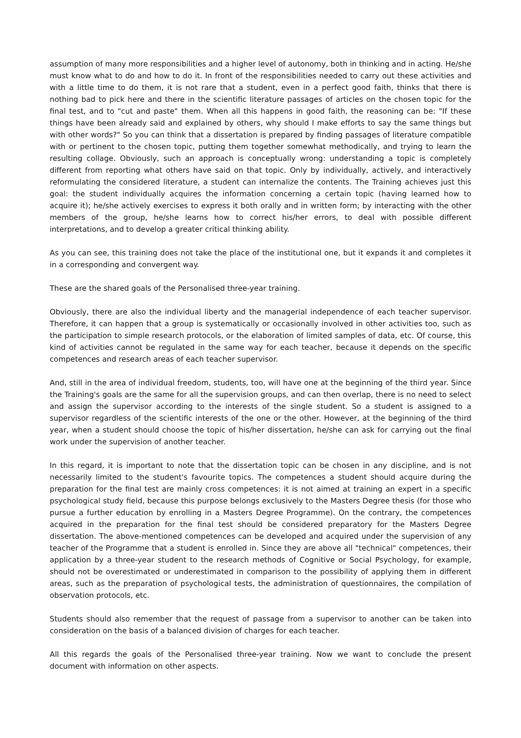assumption of many more responsibilities and a higher level of autonomy, both in thinking and in acting. He/she must know what to do and how to do it. In front of the responsibilities needed to carry out these activities and with a little time to do them, it is not rare that a student, even in a perfect good faith, thinks that there is nothing bad to pick here and there in the scientific literature passages of articles on the chosen topic for the final test, and to "cut and paste" them. When all this happens in good faith, the reasoning can be: "If these things have been already said and explained by others, why should I make efforts to say the same things but with other words?" So you can think that a dissertation is prepared by finding passages of literature compatible with or pertinent to the chosen topic, putting them together somewhat methodically, and trying to learn the resulting collage. Obviously, such an approach is conceptually wrong: understanding a topic is completely different from reporting what others have said on that topic. Only by individually, actively, and interactively reformulating the considered literature, a student can internalize the contents. The Training achieves just this goal: the student individually acquires the information concerning a certain topic (having learned how to acquire it); he/she actively exercises to express it both orally and in written form; by interacting with the other members of the group, he/she learns how to correct his/her errors, to deal with possible different interpretations, and to develop a greater critical thinking ability.
As you can see, this training does not take the place of the institutional one, but it expands it and completes it in a corresponding and convergent way.
These are the shared goals of the Personalised three-year training.
Obviously, there are also the individual liberty and the managerial independence of each teacher supervisor. Therefore, it can happen that a group is systematically or occasionally involved in other activities too, such as the participation to simple research protocols, or the elaboration of limited samples of data, etc. Of course, this kind of activities cannot be regulated in the same way for each teacher, because it depends on the specific competences and research areas of each teacher supervisor.
And, still in the area of individual freedom, students, too, will have one at the beginning of the third year. Since the Training's goals are the same for all the supervision groups, and can then overlap, there is no need to select and assign the supervisor according to the interests of the single student. So a student is assigned to a supervisor regardless of the scientific interests of the one or the other. However, at the beginning of the third year, when a student should choose the topic of his/her dissertation, he/she can ask for carrying out the final work under the supervision of another teacher.
In this regard, it is important to note that the dissertation topic can be chosen in any discipline, and is not necessarily limited to the student's favourite topics. The competences a student should acquire during the preparation for the final test are mainly cross competences: it is not aimed at training an expert in a specific psychological study field, because this purpose belongs exclusively to the Masters Degree thesis (for those who pursue a further education by enrolling in a Masters Degree Programme). On the contrary, the competences acquired in the preparation for the final test should be considered preparatory for the Masters Degree dissertation. The above-mentioned competences can be developed and acquired under the supervision of any teacher of the Programme that a student is enrolled in. Since they are above all "technical" competences, their application by a three-year student to the research methods of Cognitive or Social Psychology, for example, should not be overestimated or underestimated in comparison to the possibility of applying them in different areas, such as the preparation of psychological tests, the administration of questionnaires, the compilation of observation protocols, etc.
Students should also remember that the request of passage from a supervisor to another can be taken into consideration on the basis of a balanced division of charges for each teacher.
All this regards the goals of the Personalised three-year training. Now we want to conclude the present document with information on other aspects.